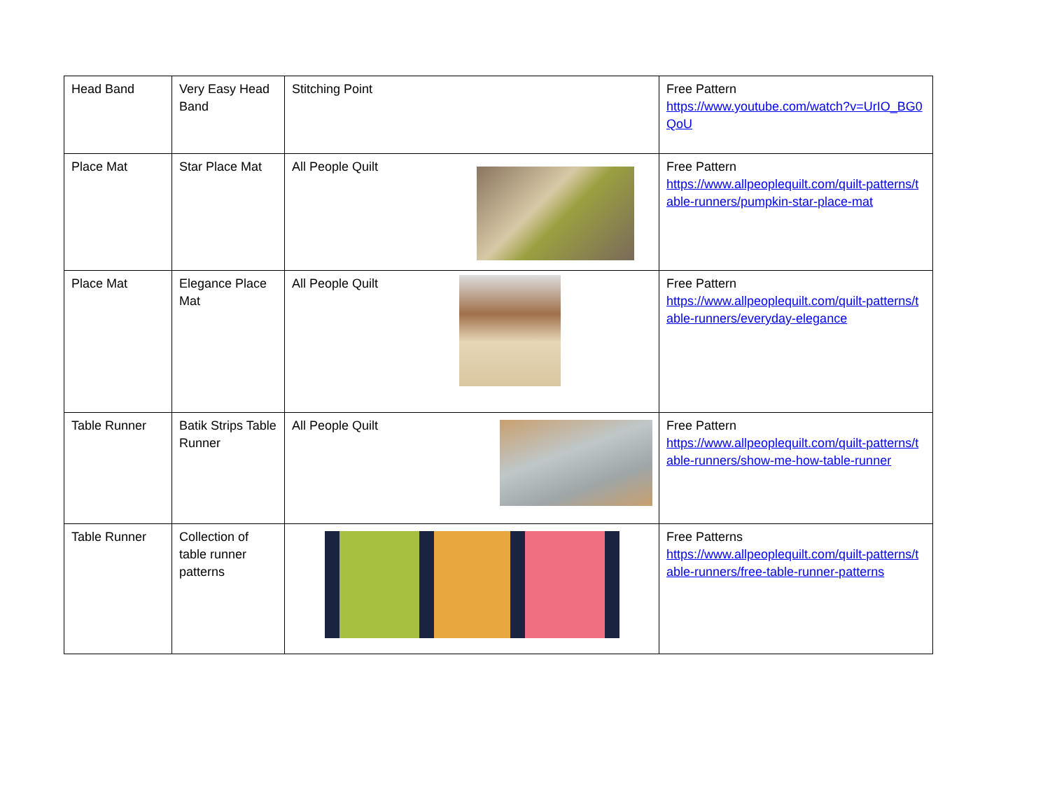| Head Band | Very Easy Head Band | Stitching Point | Free Pattern https://www.youtube.com/watch?v=UrIO_BG0QoU |
| Place Mat | Star Place Mat | All People Quilt | Free Pattern https://www.allpeoplequilt.com/quilt-patterns/table-runners/pumpkin-star-place-mat |
| Place Mat | Elegance Place Mat | All People Quilt | Free Pattern https://www.allpeoplequilt.com/quilt-patterns/table-runners/everyday-elegance |
| Table Runner | Batik Strips Table Runner | All People Quilt | Free Pattern https://www.allpeoplequilt.com/quilt-patterns/table-runners/show-me-how-table-runner |
| Table Runner | Collection of table runner patterns | | Free Patterns https://www.allpeoplequilt.com/quilt-patterns/table-runners/free-table-runner-patterns |